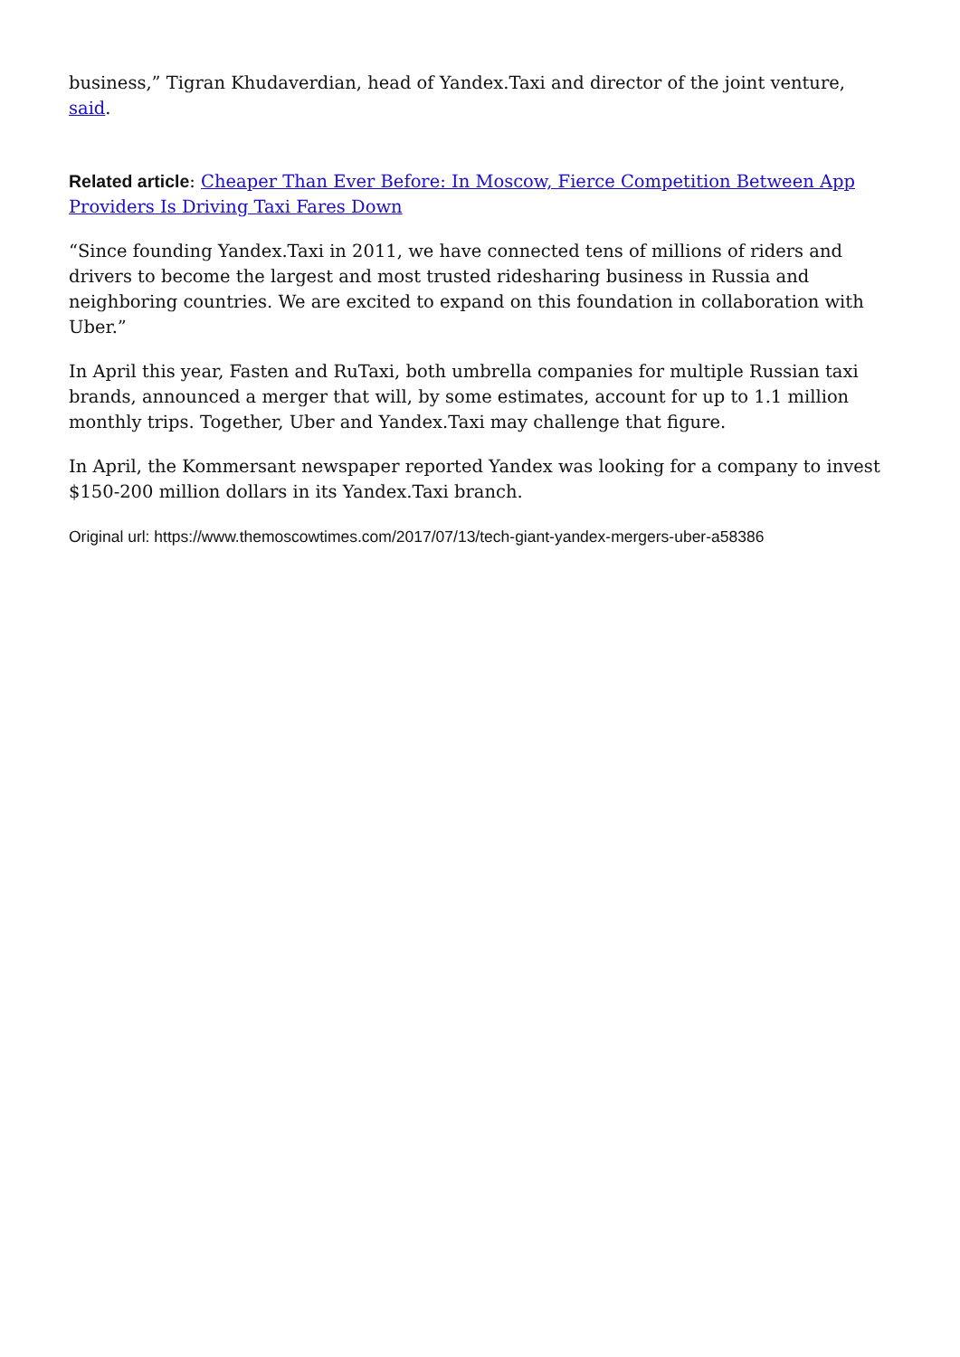business,” Tigran Khudaverdian, head of Yandex.Taxi and director of the joint venture, said.
Related article: Cheaper Than Ever Before: In Moscow, Fierce Competition Between App Providers Is Driving Taxi Fares Down
“Since founding Yandex.Taxi in 2011, we have connected tens of millions of riders and drivers to become the largest and most trusted ridesharing business in Russia and neighboring countries. We are excited to expand on this foundation in collaboration with Uber.”
In April this year, Fasten and RuTaxi, both umbrella companies for multiple Russian taxi brands, announced a merger that will, by some estimates, account for up to 1.1 million monthly trips. Together, Uber and Yandex.Taxi may challenge that figure.
In April, the Kommersant newspaper reported Yandex was looking for a company to invest $150-200 million dollars in its Yandex.Taxi branch.
Original url: https://www.themoscowtimes.com/2017/07/13/tech-giant-yandex-mergers-uber-a58386